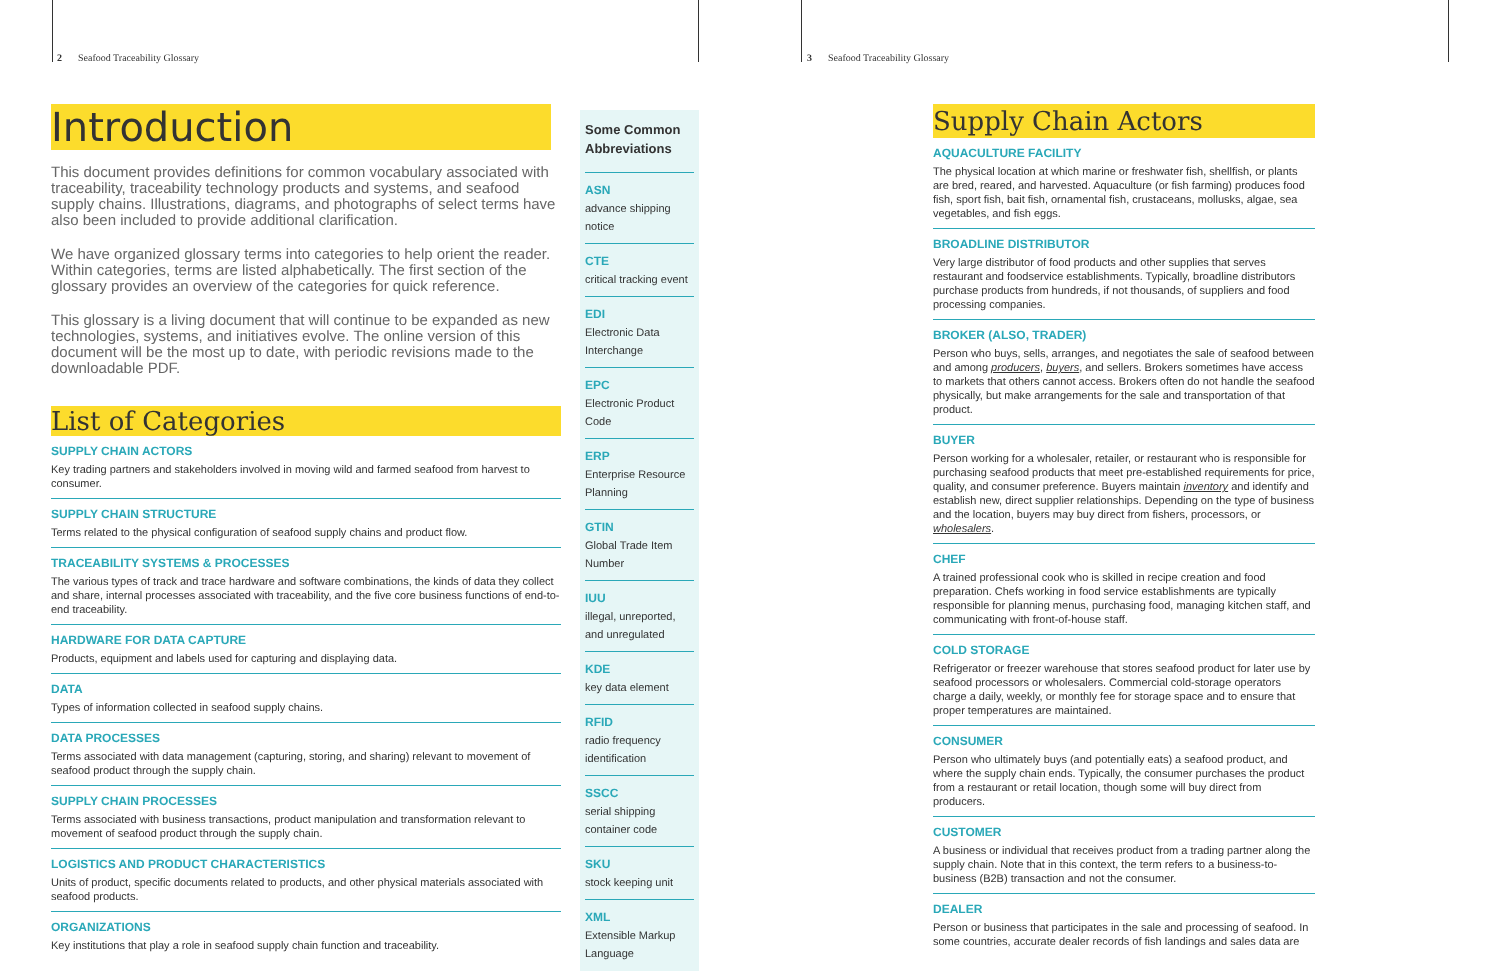2 Seafood Traceability Glossary
Introduction
This document provides definitions for common vocabulary associated with traceability, traceability technology products and systems, and seafood supply chains. Illustrations, diagrams, and photographs of select terms have also been included to provide additional clarification.
We have organized glossary terms into categories to help orient the reader. Within categories, terms are listed alphabetically. The first section of the glossary provides an overview of the categories for quick reference.
This glossary is a living document that will continue to be expanded as new technologies, systems, and initiatives evolve. The online version of this document will be the most up to date, with periodic revisions made to the downloadable PDF.
List of Categories
SUPPLY CHAIN ACTORS
Key trading partners and stakeholders involved in moving wild and farmed seafood from harvest to consumer.
SUPPLY CHAIN STRUCTURE
Terms related to the physical configuration of seafood supply chains and product flow.
TRACEABILITY SYSTEMS & PROCESSES
The various types of track and trace hardware and software combinations, the kinds of data they collect and share, internal processes associated with traceability, and the five core business functions of end-to-end traceability.
HARDWARE FOR DATA CAPTURE
Products, equipment and labels used for capturing and displaying data.
DATA
Types of information collected in seafood supply chains.
DATA PROCESSES
Terms associated with data management (capturing, storing, and sharing) relevant to movement of seafood product through the supply chain.
SUPPLY CHAIN PROCESSES
Terms associated with business transactions, product manipulation and transformation relevant to movement of seafood product through the supply chain.
LOGISTICS AND PRODUCT CHARACTERISTICS
Units of product, specific documents related to products, and other physical materials associated with seafood products.
ORGANIZATIONS
Key institutions that play a role in seafood supply chain function and traceability.
Some Common Abbreviations
ASN
advance shipping notice
CTE
critical tracking event
EDI
Electronic Data Interchange
EPC
Electronic Product Code
ERP
Enterprise Resource Planning
GTIN
Global Trade Item Number
IUU
illegal, unreported, and unregulated
KDE
key data element
RFID
radio frequency identification
SSCC
serial shipping container code
SKU
stock keeping unit
XML
Extensible Markup Language
3 Seafood Traceability Glossary
Supply Chain Actors
AQUACULTURE FACILITY
The physical location at which marine or freshwater fish, shellfish, or plants are bred, reared, and harvested. Aquaculture (or fish farming) produces food fish, sport fish, bait fish, ornamental fish, crustaceans, mollusks, algae, sea vegetables, and fish eggs.
BROADLINE DISTRIBUTOR
Very large distributor of food products and other supplies that serves restaurant and foodservice establishments. Typically, broadline distributors purchase products from hundreds, if not thousands, of suppliers and food processing companies.
BROKER (ALSO, TRADER)
Person who buys, sells, arranges, and negotiates the sale of seafood between and among producers, buyers, and sellers. Brokers sometimes have access to markets that others cannot access. Brokers often do not handle the seafood physically, but make arrangements for the sale and transportation of that product.
BUYER
Person working for a wholesaler, retailer, or restaurant who is responsible for purchasing seafood products that meet pre-established requirements for price, quality, and consumer preference. Buyers maintain inventory and identify and establish new, direct supplier relationships. Depending on the type of business and the location, buyers may buy direct from fishers, processors, or wholesalers.
CHEF
A trained professional cook who is skilled in recipe creation and food preparation. Chefs working in food service establishments are typically responsible for planning menus, purchasing food, managing kitchen staff, and communicating with front-of-house staff.
COLD STORAGE
Refrigerator or freezer warehouse that stores seafood product for later use by seafood processors or wholesalers. Commercial cold-storage operators charge a daily, weekly, or monthly fee for storage space and to ensure that proper temperatures are maintained.
CONSUMER
Person who ultimately buys (and potentially eats) a seafood product, and where the supply chain ends. Typically, the consumer purchases the product from a restaurant or retail location, though some will buy direct from producers.
CUSTOMER
A business or individual that receives product from a trading partner along the supply chain. Note that in this context, the term refers to a business-to-business (B2B) transaction and not the consumer.
DEALER
Person or business that participates in the sale and processing of seafood. In some countries, accurate dealer records of fish landings and sales data are